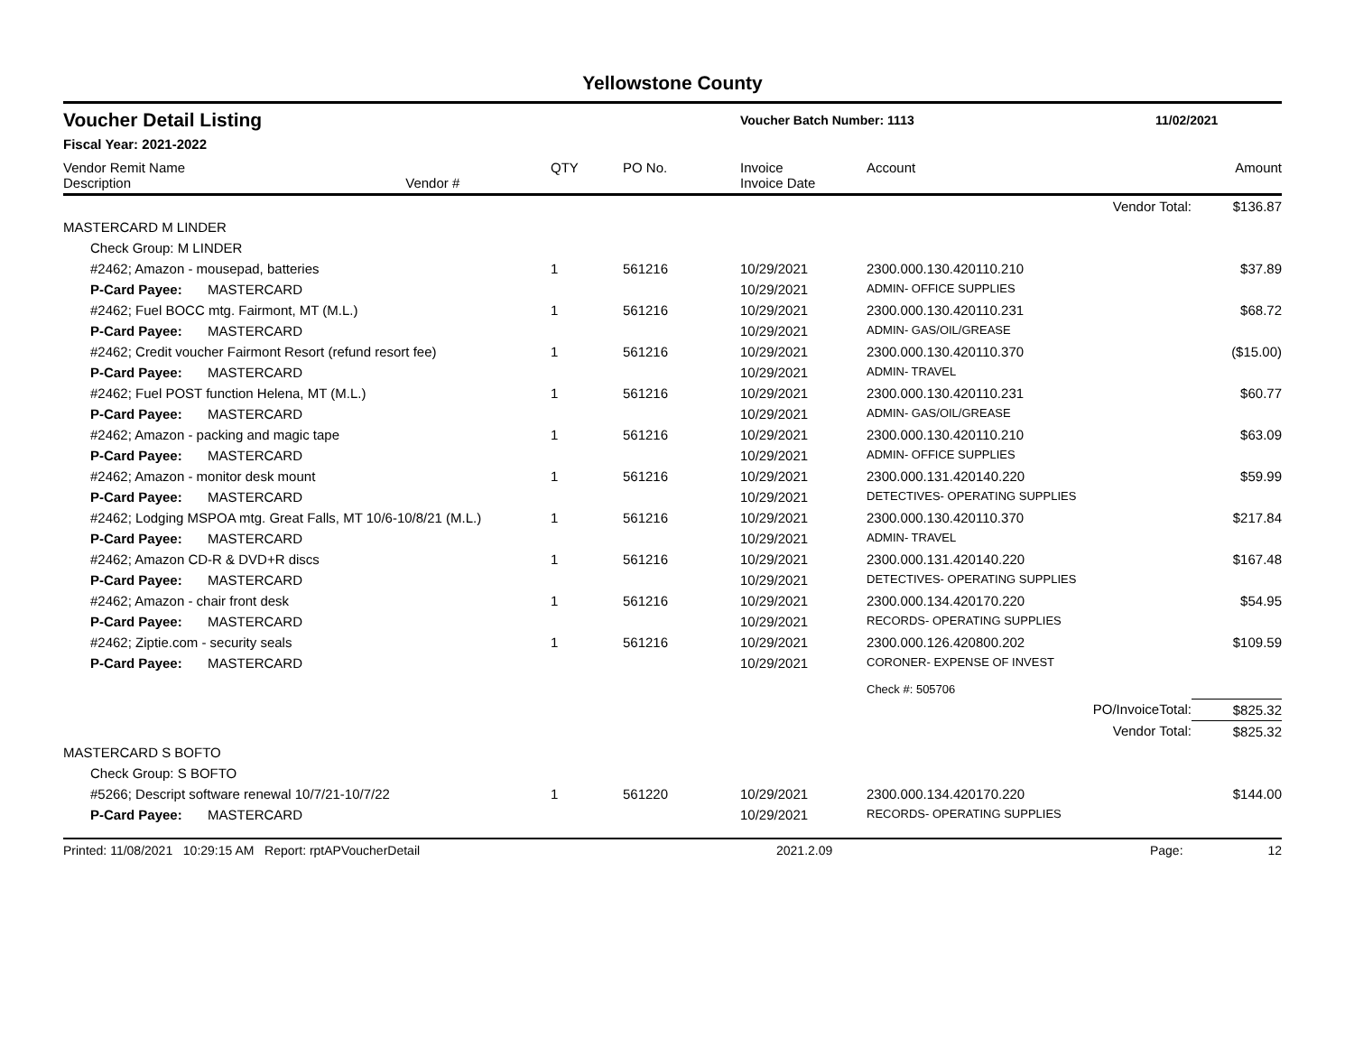Yellowstone County
Voucher Detail Listing Voucher Batch Number: 1113 11/02/2021
Fiscal Year: 2021-2022
| Vendor Remit Name Description Vendor # | | | QTY | PO No. | Invoice Invoice Date | Account | Amount |
| --- | --- | --- | --- | --- | --- | --- | --- |
| Vendor Total: | | | | | | | $136.87 |
| MASTERCARD M LINDER | | | | | | | |
| | Check Group: M LINDER | | | | | | |
| | #2462; Amazon - mousepad, batteries | | 1 | 561216 | 10/29/2021 | 2300.000.130.420110.210 | $37.89 |
| | P-Card Payee: | MASTERCARD | | | 10/29/2021 | ADMIN- OFFICE SUPPLIES | |
| | #2462; Fuel BOCC mtg. Fairmont, MT (M.L.) | | 1 | 561216 | 10/29/2021 | 2300.000.130.420110.231 | $68.72 |
| | P-Card Payee: | MASTERCARD | | | 10/29/2021 | ADMIN- GAS/OIL/GREASE | |
| | #2462; Credit voucher Fairmont Resort (refund resort fee) | | 1 | 561216 | 10/29/2021 | 2300.000.130.420110.370 | ($15.00) |
| | P-Card Payee: | MASTERCARD | | | 10/29/2021 | ADMIN- TRAVEL | |
| | #2462; Fuel POST function Helena, MT (M.L.) | | 1 | 561216 | 10/29/2021 | 2300.000.130.420110.231 | $60.77 |
| | P-Card Payee: | MASTERCARD | | | 10/29/2021 | ADMIN- GAS/OIL/GREASE | |
| | #2462; Amazon - packing and magic tape | | 1 | 561216 | 10/29/2021 | 2300.000.130.420110.210 | $63.09 |
| | P-Card Payee: | MASTERCARD | | | 10/29/2021 | ADMIN- OFFICE SUPPLIES | |
| | #2462; Amazon - monitor desk mount | | 1 | 561216 | 10/29/2021 | 2300.000.131.420140.220 | $59.99 |
| | P-Card Payee: | MASTERCARD | | | 10/29/2021 | DETECTIVES- OPERATING SUPPLIES | |
| | #2462; Lodging MSPOA mtg. Great Falls, MT 10/6-10/8/21 (M.L.) | | 1 | 561216 | 10/29/2021 | 2300.000.130.420110.370 | $217.84 |
| | P-Card Payee: | MASTERCARD | | | 10/29/2021 | ADMIN- TRAVEL | |
| | #2462; Amazon CD-R & DVD+R discs | | 1 | 561216 | 10/29/2021 | 2300.000.131.420140.220 | $167.48 |
| | P-Card Payee: | MASTERCARD | | | 10/29/2021 | DETECTIVES- OPERATING SUPPLIES | |
| | #2462; Amazon - chair front desk | | 1 | 561216 | 10/29/2021 | 2300.000.134.420170.220 | $54.95 |
| | P-Card Payee: | MASTERCARD | | | 10/29/2021 | RECORDS- OPERATING SUPPLIES | |
| | #2462; Ziptie.com - security seals | | 1 | 561216 | 10/29/2021 | 2300.000.126.420800.202 | $109.59 |
| | P-Card Payee: | MASTERCARD | | | 10/29/2021 | CORONER- EXPENSE OF INVEST | |
| | | | | | | Check #: 505706 | |
| PO/InvoiceTotal: | | | | | | | $825.32 |
| Vendor Total: | | | | | | | $825.32 |
| MASTERCARD S BOFTO | | | | | | | |
| | Check Group: S BOFTO | | | | | | |
| | #5266; Descript software renewal 10/7/21-10/7/22 | | 1 | 561220 | 10/29/2021 | 2300.000.134.420170.220 | $144.00 |
| | P-Card Payee: | MASTERCARD | | | 10/29/2021 | RECORDS- OPERATING SUPPLIES | |
Printed: 11/08/2021 10:29:15 AM Report: rptAPVoucherDetail 2021.2.09 Page: 12